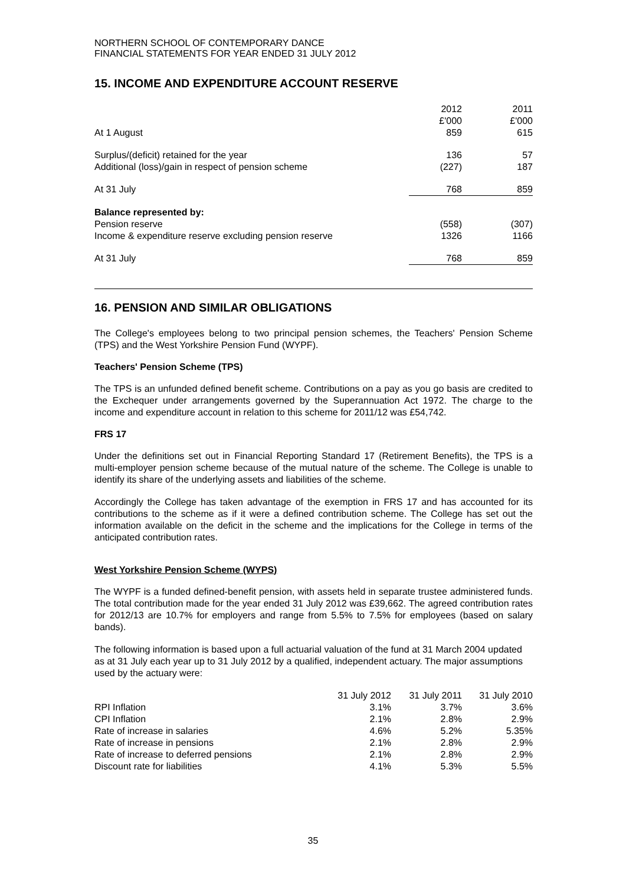NORTHERN SCHOOL OF CONTEMPORARY DANCE
FINANCIAL STATEMENTS FOR YEAR ENDED 31 JULY 2012
15. INCOME AND EXPENDITURE ACCOUNT RESERVE
| | 2012 £'000 | | 2011 £'000 |
| At 1 August | 859 | | 615 |
| Surplus/(deficit) retained for the year | 136 | | 57 |
| Additional (loss)/gain in respect of pension scheme | (227) | | 187 |
| At 31 July | 768 | | 859 |
| Balance represented by: | | | |
| Pension reserve | (558) | | (307) |
| Income & expenditure reserve excluding pension reserve | 1326 | | 1166 |
| At 31 July | 768 | | 859 |
16. PENSION AND SIMILAR OBLIGATIONS
The College's employees belong to two principal pension schemes, the Teachers' Pension Scheme (TPS) and the West Yorkshire Pension Fund (WYPF).
Teachers' Pension Scheme (TPS)
The TPS is an unfunded defined benefit scheme. Contributions on a pay as you go basis are credited to the Exchequer under arrangements governed by the Superannuation Act 1972. The charge to the income and expenditure account in relation to this scheme for 2011/12 was £54,742.
FRS 17
Under the definitions set out in Financial Reporting Standard 17 (Retirement Benefits), the TPS is a multi-employer pension scheme because of the mutual nature of the scheme. The College is unable to identify its share of the underlying assets and liabilities of the scheme.
Accordingly the College has taken advantage of the exemption in FRS 17 and has accounted for its contributions to the scheme as if it were a defined contribution scheme. The College has set out the information available on the deficit in the scheme and the implications for the College in terms of the anticipated contribution rates.
West Yorkshire Pension Scheme (WYPS)
The WYPF is a funded defined-benefit pension, with assets held in separate trustee administered funds. The total contribution made for the year ended 31 July 2012 was £39,662. The agreed contribution rates for 2012/13 are 10.7% for employers and range from 5.5% to 7.5% for employees (based on salary bands).
The following information is based upon a full actuarial valuation of the fund at 31 March 2004 updated as at 31 July each year up to 31 July 2012 by a qualified, independent actuary. The major assumptions used by the actuary were:
| | 31 July 2012 | 31 July 2011 | 31 July 2010 |
| RPI Inflation | 3.1% | 3.7% | 3.6% |
| CPI Inflation | 2.1% | 2.8% | 2.9% |
| Rate of increase in salaries | 4.6% | 5.2% | 5.35% |
| Rate of increase in pensions | 2.1% | 2.8% | 2.9% |
| Rate of increase to deferred pensions | 2.1% | 2.8% | 2.9% |
| Discount rate for liabilities | 4.1% | 5.3% | 5.5% |
35